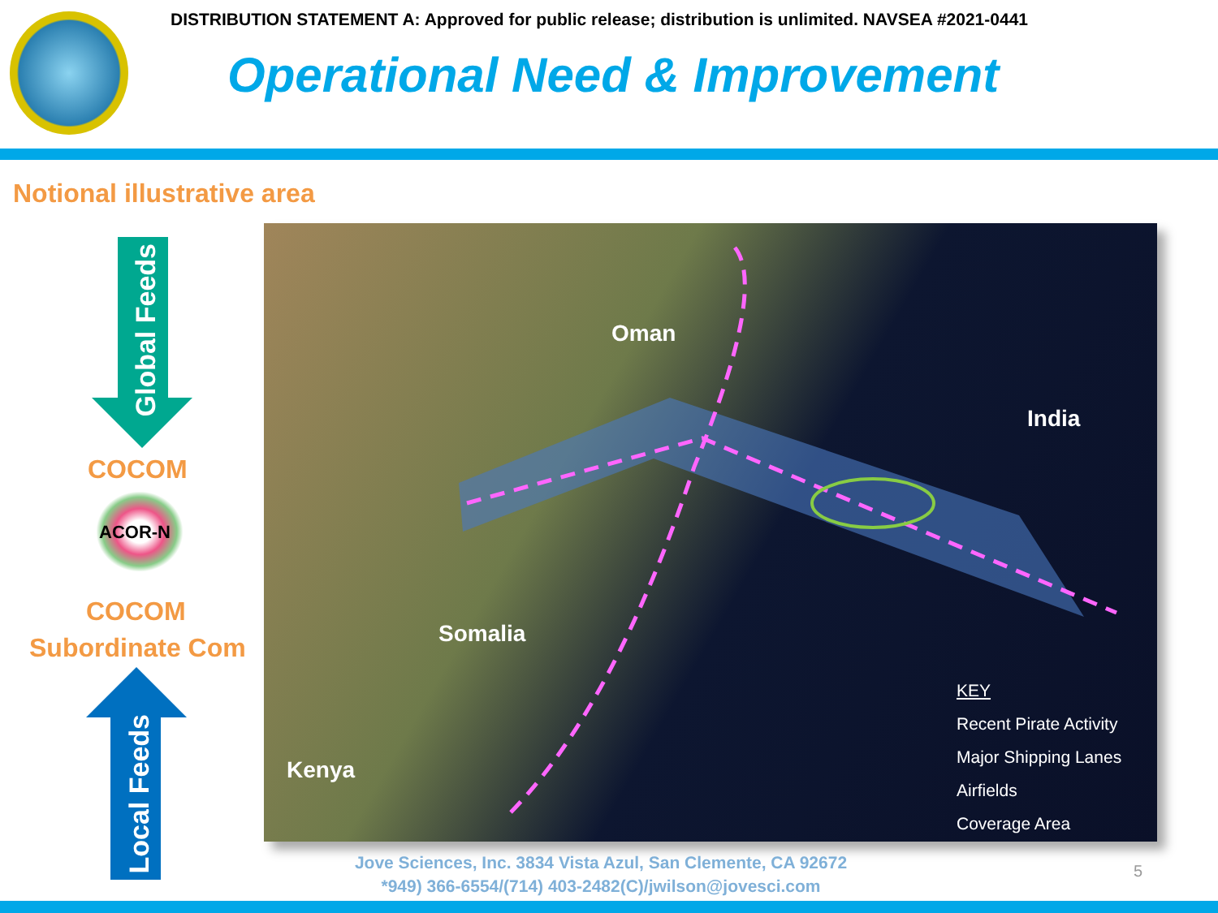DISTRIBUTION STATEMENT A: Approved for public release; distribution is unlimited. NAVSEA #2021-0441
Operational Need & Improvement
Notional illustrative area
Global Feeds
COCOM
ACOR-N
COCOM
Subordinate Com
Local Feeds
Oman
India
Somalia
Kenya
KEY
Recent Pirate Activity
Major Shipping Lanes
Airfields
Coverage Area
Jove Sciences, Inc. 3834 Vista Azul, San Clemente, CA 92672
*949) 366-6554/(714) 403-2482(C)/jwilson@jovesci.com
5